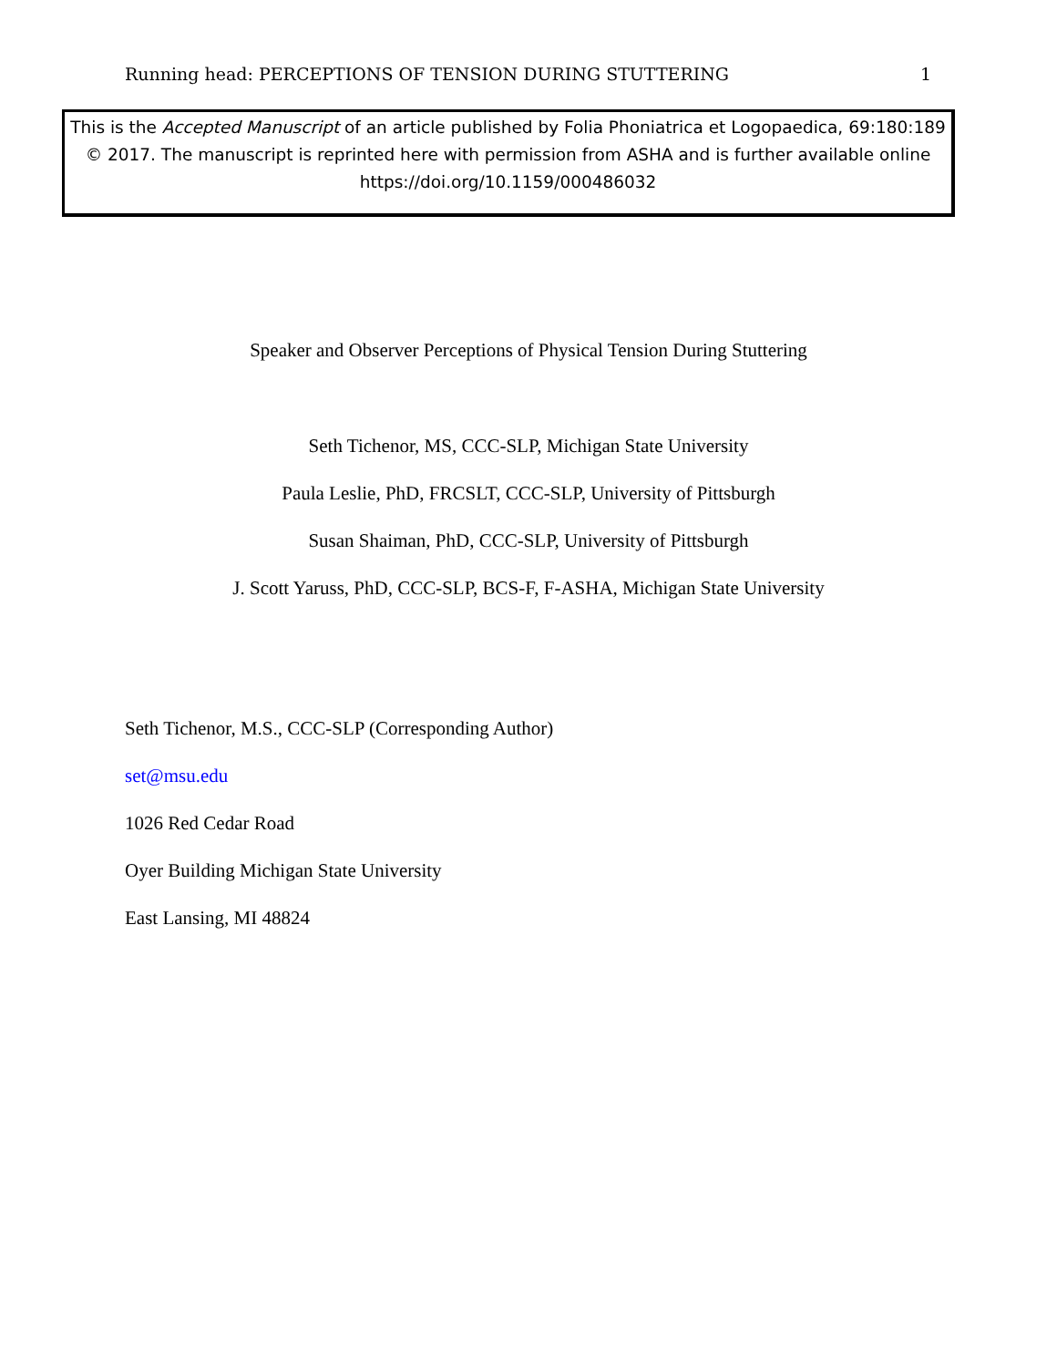Running head: PERCEPTIONS OF TENSION DURING STUTTERING 1
This is the Accepted Manuscript of an article published by Folia Phoniatrica et Logopaedica, 69:180:189
© 2017. The manuscript is reprinted here with permission from ASHA and is further available online
https://doi.org/10.1159/000486032
Speaker and Observer Perceptions of Physical Tension During Stuttering
Seth Tichenor, MS, CCC-SLP, Michigan State University
Paula Leslie, PhD, FRCSLT, CCC-SLP, University of Pittsburgh
Susan Shaiman, PhD, CCC-SLP, University of Pittsburgh
J. Scott Yaruss, PhD, CCC-SLP, BCS-F, F-ASHA, Michigan State University
Seth Tichenor, M.S., CCC-SLP (Corresponding Author)
set@msu.edu
1026 Red Cedar Road
Oyer Building Michigan State University
East Lansing, MI 48824